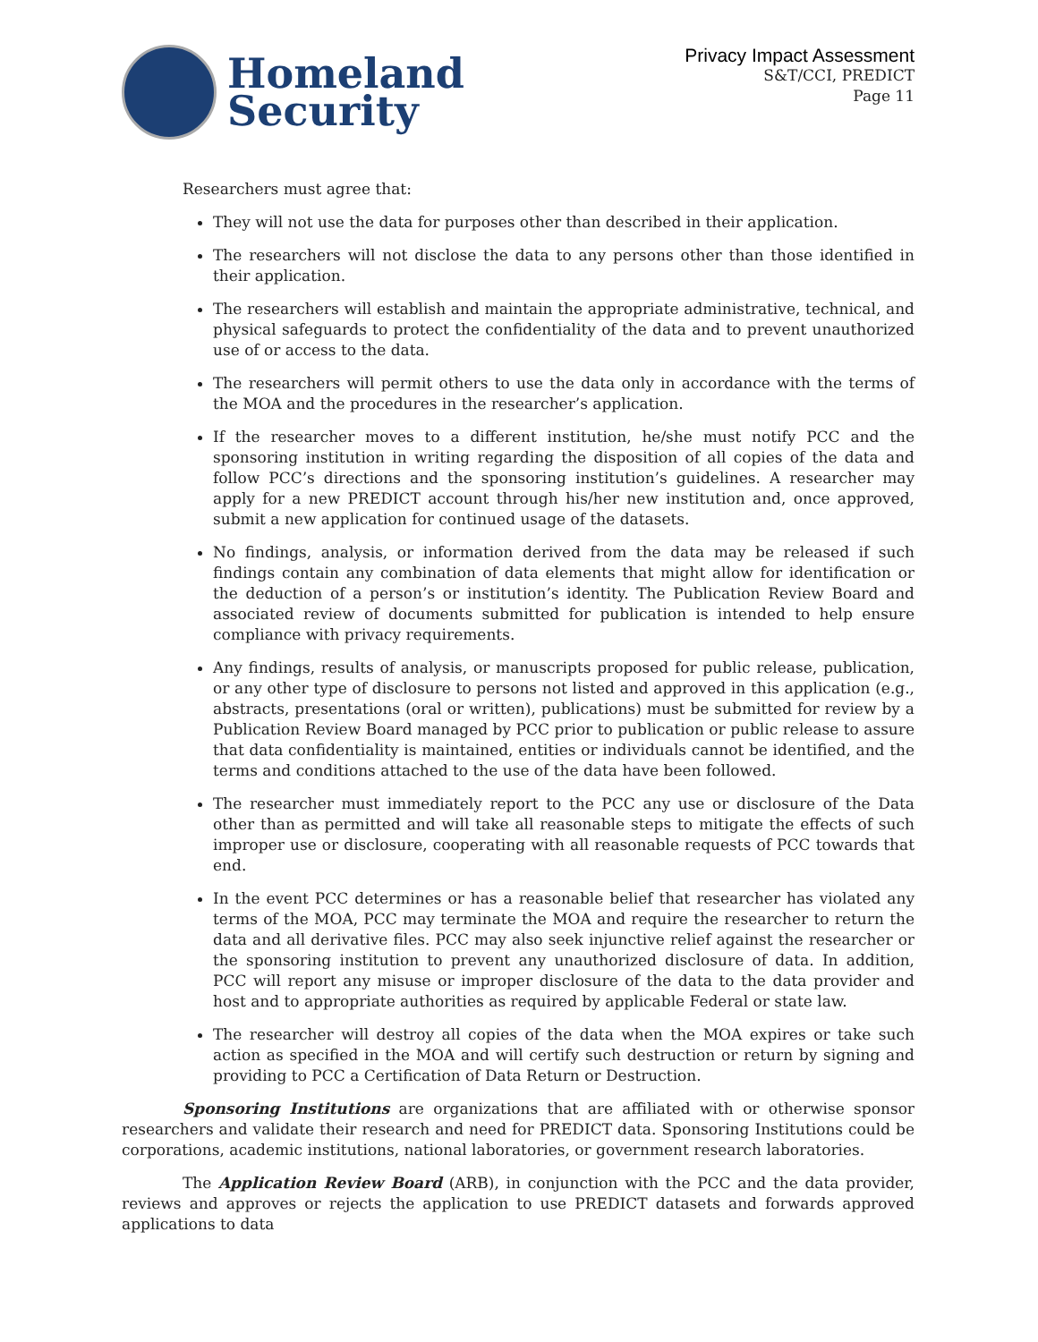Homeland
Security
Privacy Impact Assessment
S&T/CCI, PREDICT
Page 11
Researchers must agree that:
They will not use the data for purposes other than described in their application.
The researchers will not disclose the data to any persons other than those identified in their application.
The researchers will establish and maintain the appropriate administrative, technical, and physical safeguards to protect the confidentiality of the data and to prevent unauthorized use of or access to the data.
The researchers will permit others to use the data only in accordance with the terms of the MOA and the procedures in the researcher’s application.
If the researcher moves to a different institution, he/she must notify PCC and the sponsoring institution in writing regarding the disposition of all copies of the data and follow PCC’s directions and the sponsoring institution’s guidelines. A researcher may apply for a new PREDICT account through his/her new institution and, once approved, submit a new application for continued usage of the datasets.
No findings, analysis, or information derived from the data may be released if such findings contain any combination of data elements that might allow for identification or the deduction of a person’s or institution’s identity. The Publication Review Board and associated review of documents submitted for publication is intended to help ensure compliance with privacy requirements.
Any findings, results of analysis, or manuscripts proposed for public release, publication, or any other type of disclosure to persons not listed and approved in this application (e.g., abstracts, presentations (oral or written), publications) must be submitted for review by a Publication Review Board managed by PCC prior to publication or public release to assure that data confidentiality is maintained, entities or individuals cannot be identified, and the terms and conditions attached to the use of the data have been followed.
The researcher must immediately report to the PCC any use or disclosure of the Data other than as permitted and will take all reasonable steps to mitigate the effects of such improper use or disclosure, cooperating with all reasonable requests of PCC towards that end.
In the event PCC determines or has a reasonable belief that researcher has violated any terms of the MOA, PCC may terminate the MOA and require the researcher to return the data and all derivative files. PCC may also seek injunctive relief against the researcher or the sponsoring institution to prevent any unauthorized disclosure of data. In addition, PCC will report any misuse or improper disclosure of the data to the data provider and host and to appropriate authorities as required by applicable Federal or state law.
The researcher will destroy all copies of the data when the MOA expires or take such action as specified in the MOA and will certify such destruction or return by signing and providing to PCC a Certification of Data Return or Destruction.
Sponsoring Institutions are organizations that are affiliated with or otherwise sponsor researchers and validate their research and need for PREDICT data. Sponsoring Institutions could be corporations, academic institutions, national laboratories, or government research laboratories.
The Application Review Board (ARB), in conjunction with the PCC and the data provider, reviews and approves or rejects the application to use PREDICT datasets and forwards approved applications to data